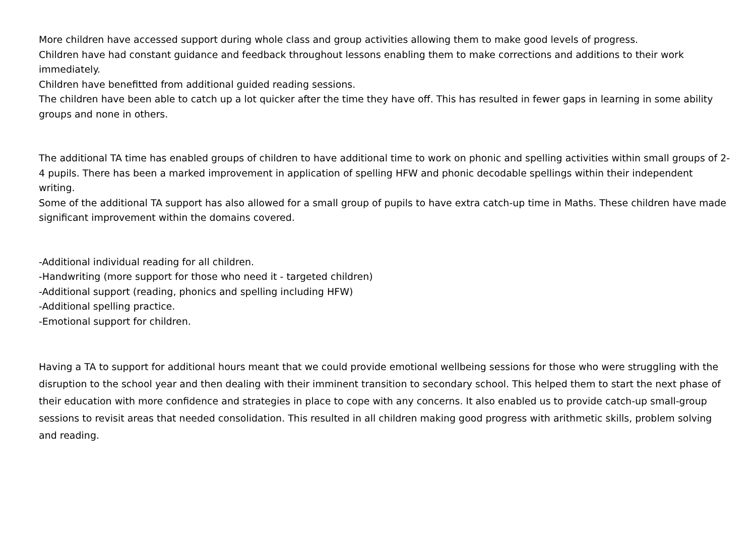More children have accessed support during whole class and group activities allowing them to make good levels of progress.
Children have had constant guidance and feedback throughout lessons enabling them to make corrections and additions to their work immediately.
Children have benefitted from additional guided reading sessions.
The children have been able to catch up a lot quicker after the time they have off. This has resulted in fewer gaps in learning in some ability groups and none in others.
The additional TA time has enabled groups of children to have additional time to work on phonic and spelling activities within small groups of 2- 4 pupils. There has been a marked improvement in application of spelling HFW and phonic decodable spellings within their independent writing.
Some of the additional TA support has also allowed for a small group of pupils to have extra catch-up time in Maths. These children have made significant improvement within the domains covered.
-Additional individual reading for all children.
-Handwriting (more support for those who need it - targeted children)
-Additional support (reading, phonics and spelling including HFW)
-Additional spelling practice.
-Emotional support for children.
Having a TA to support for additional hours meant that we could provide emotional wellbeing sessions for those who were struggling with the disruption to the school year and then dealing with their imminent transition to secondary school. This helped them to start the next phase of their education with more confidence and strategies in place to cope with any concerns. It also enabled us to provide catch-up small-group sessions to revisit areas that needed consolidation. This resulted in all children making good progress with arithmetic skills, problem solving and reading.